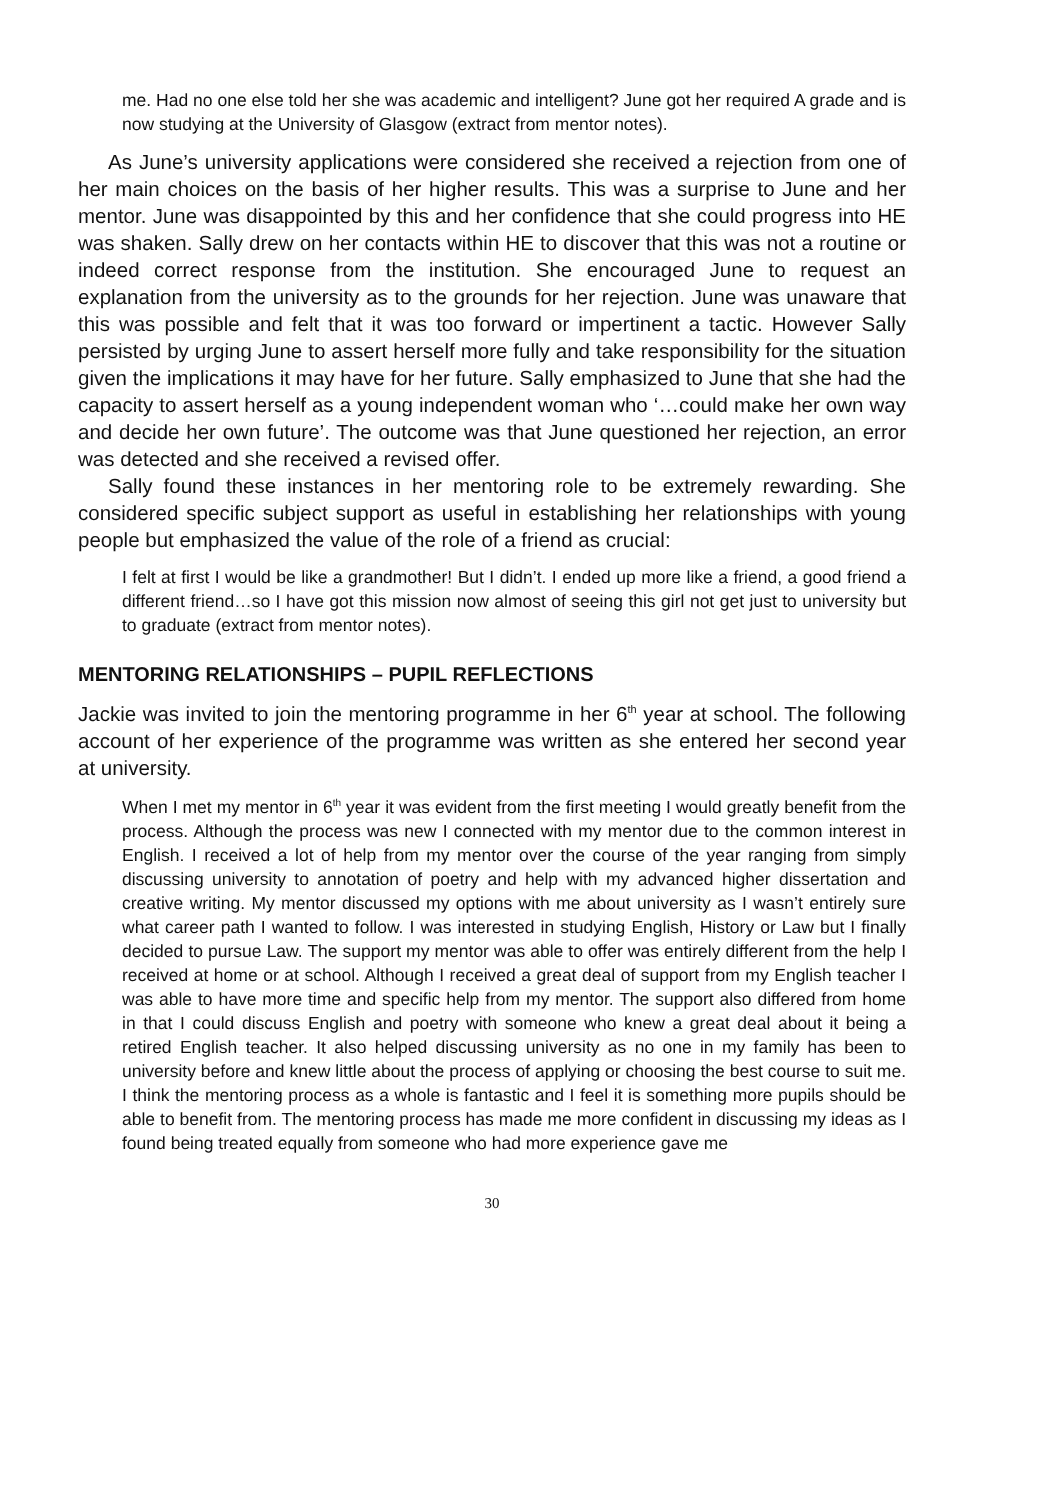me. Had no one else told her she was academic and intelligent? June got her required A grade and is now studying at the University of Glasgow (extract from mentor notes).
As June’s university applications were considered she received a rejection from one of her main choices on the basis of her higher results. This was a surprise to June and her mentor. June was disappointed by this and her confidence that she could progress into HE was shaken. Sally drew on her contacts within HE to discover that this was not a routine or indeed correct response from the institution. She encouraged June to request an explanation from the university as to the grounds for her rejection. June was unaware that this was possible and felt that it was too forward or impertinent a tactic. However Sally persisted by urging June to assert herself more fully and take responsibility for the situation given the implications it may have for her future. Sally emphasized to June that she had the capacity to assert herself as a young independent woman who ‘…could make her own way and decide her own future’. The outcome was that June questioned her rejection, an error was detected and she received a revised offer.
Sally found these instances in her mentoring role to be extremely rewarding. She considered specific subject support as useful in establishing her relationships with young people but emphasized the value of the role of a friend as crucial:
I felt at first I would be like a grandmother! But I didn’t. I ended up more like a friend, a good friend a different friend…so I have got this mission now almost of seeing this girl not get just to university but to graduate (extract from mentor notes).
MENTORING RELATIONSHIPS – PUPIL REFLECTIONS
Jackie was invited to join the mentoring programme in her 6<sup>th</sup> year at school. The following account of her experience of the programme was written as she entered her second year at university.
When I met my mentor in 6<sup>th</sup> year it was evident from the first meeting I would greatly benefit from the process. Although the process was new I connected with my mentor due to the common interest in English. I received a lot of help from my mentor over the course of the year ranging from simply discussing university to annotation of poetry and help with my advanced higher dissertation and creative writing. My mentor discussed my options with me about university as I wasn’t entirely sure what career path I wanted to follow. I was interested in studying English, History or Law but I finally decided to pursue Law. The support my mentor was able to offer was entirely different from the help I received at home or at school. Although I received a great deal of support from my English teacher I was able to have more time and specific help from my mentor. The support also differed from home in that I could discuss English and poetry with someone who knew a great deal about it being a retired English teacher. It also helped discussing university as no one in my family has been to university before and knew little about the process of applying or choosing the best course to suit me. I think the mentoring process as a whole is fantastic and I feel it is something more pupils should be able to benefit from. The mentoring process has made me more confident in discussing my ideas as I found being treated equally from someone who had more experience gave me
30